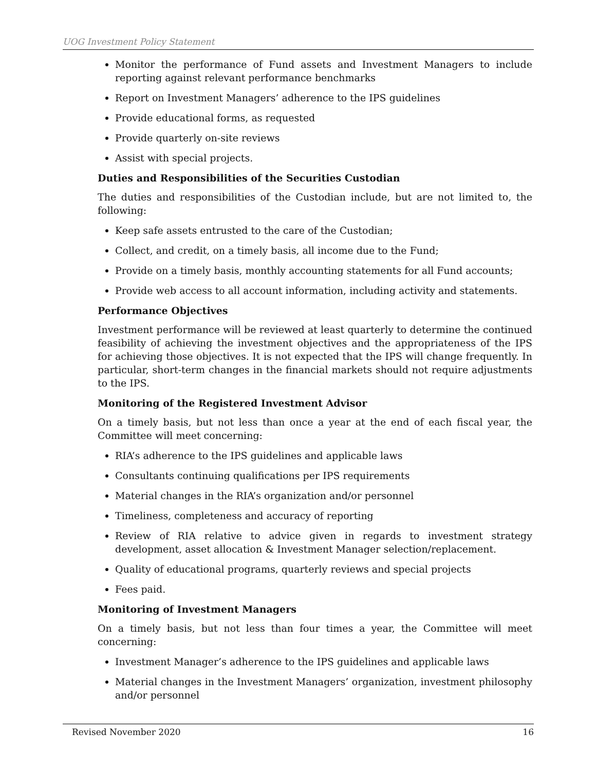UOG Investment Policy Statement
Monitor the performance of Fund assets and Investment Managers to include reporting against relevant performance benchmarks
Report on Investment Managers’ adherence to the IPS guidelines
Provide educational forms, as requested
Provide quarterly on-site reviews
Assist with special projects.
Duties and Responsibilities of the Securities Custodian
The duties and responsibilities of the Custodian include, but are not limited to, the following:
Keep safe assets entrusted to the care of the Custodian;
Collect, and credit, on a timely basis, all income due to the Fund;
Provide on a timely basis, monthly accounting statements for all Fund accounts;
Provide web access to all account information, including activity and statements.
Performance Objectives
Investment performance will be reviewed at least quarterly to determine the continued feasibility of achieving the investment objectives and the appropriateness of the IPS for achieving those objectives. It is not expected that the IPS will change frequently. In particular, short-term changes in the financial markets should not require adjustments to the IPS.
Monitoring of the Registered Investment Advisor
On a timely basis, but not less than once a year at the end of each fiscal year, the Committee will meet concerning:
RIA’s adherence to the IPS guidelines and applicable laws
Consultants continuing qualifications per IPS requirements
Material changes in the RIA’s organization and/or personnel
Timeliness, completeness and accuracy of reporting
Review of RIA relative to advice given in regards to investment strategy development, asset allocation & Investment Manager selection/replacement.
Quality of educational programs, quarterly reviews and special projects
Fees paid.
Monitoring of Investment Managers
On a timely basis, but not less than four times a year, the Committee will meet concerning:
Investment Manager’s adherence to the IPS guidelines and applicable laws
Material changes in the Investment Managers’ organization, investment philosophy and/or personnel
Revised November 2020 16